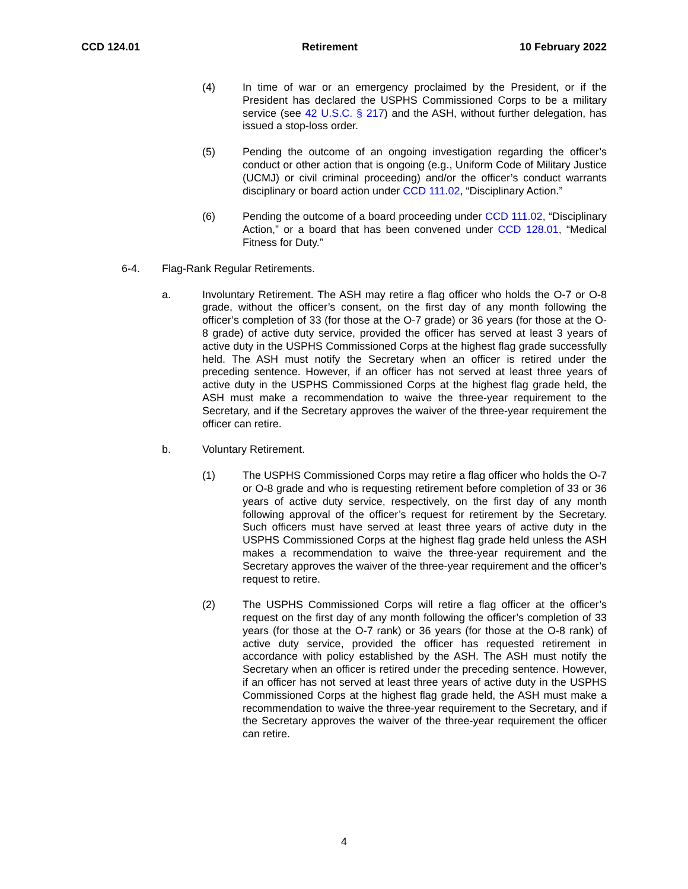CCD 124.01 Retirement 10 February 2022
(4) In time of war or an emergency proclaimed by the President, or if the President has declared the USPHS Commissioned Corps to be a military service (see 42 U.S.C. § 217) and the ASH, without further delegation, has issued a stop-loss order.
(5) Pending the outcome of an ongoing investigation regarding the officer’s conduct or other action that is ongoing (e.g., Uniform Code of Military Justice (UCMJ) or civil criminal proceeding) and/or the officer’s conduct warrants disciplinary or board action under CCD 111.02, “Disciplinary Action.”
(6) Pending the outcome of a board proceeding under CCD 111.02, “Disciplinary Action,” or a board that has been convened under CCD 128.01, “Medical Fitness for Duty.”
6-4. Flag-Rank Regular Retirements.
a. Involuntary Retirement. The ASH may retire a flag officer who holds the O-7 or O-8 grade, without the officer’s consent, on the first day of any month following the officer’s completion of 33 (for those at the O-7 grade) or 36 years (for those at the O-8 grade) of active duty service, provided the officer has served at least 3 years of active duty in the USPHS Commissioned Corps at the highest flag grade successfully held. The ASH must notify the Secretary when an officer is retired under the preceding sentence. However, if an officer has not served at least three years of active duty in the USPHS Commissioned Corps at the highest flag grade held, the ASH must make a recommendation to waive the three-year requirement to the Secretary, and if the Secretary approves the waiver of the three-year requirement the officer can retire.
b. Voluntary Retirement.
(1) The USPHS Commissioned Corps may retire a flag officer who holds the O-7 or O-8 grade and who is requesting retirement before completion of 33 or 36 years of active duty service, respectively, on the first day of any month following approval of the officer’s request for retirement by the Secretary. Such officers must have served at least three years of active duty in the USPHS Commissioned Corps at the highest flag grade held unless the ASH makes a recommendation to waive the three-year requirement and the Secretary approves the waiver of the three-year requirement and the officer’s request to retire.
(2) The USPHS Commissioned Corps will retire a flag officer at the officer’s request on the first day of any month following the officer’s completion of 33 years (for those at the O-7 rank) or 36 years (for those at the O-8 rank) of active duty service, provided the officer has requested retirement in accordance with policy established by the ASH. The ASH must notify the Secretary when an officer is retired under the preceding sentence. However, if an officer has not served at least three years of active duty in the USPHS Commissioned Corps at the highest flag grade held, the ASH must make a recommendation to waive the three-year requirement to the Secretary, and if the Secretary approves the waiver of the three-year requirement the officer can retire.
4